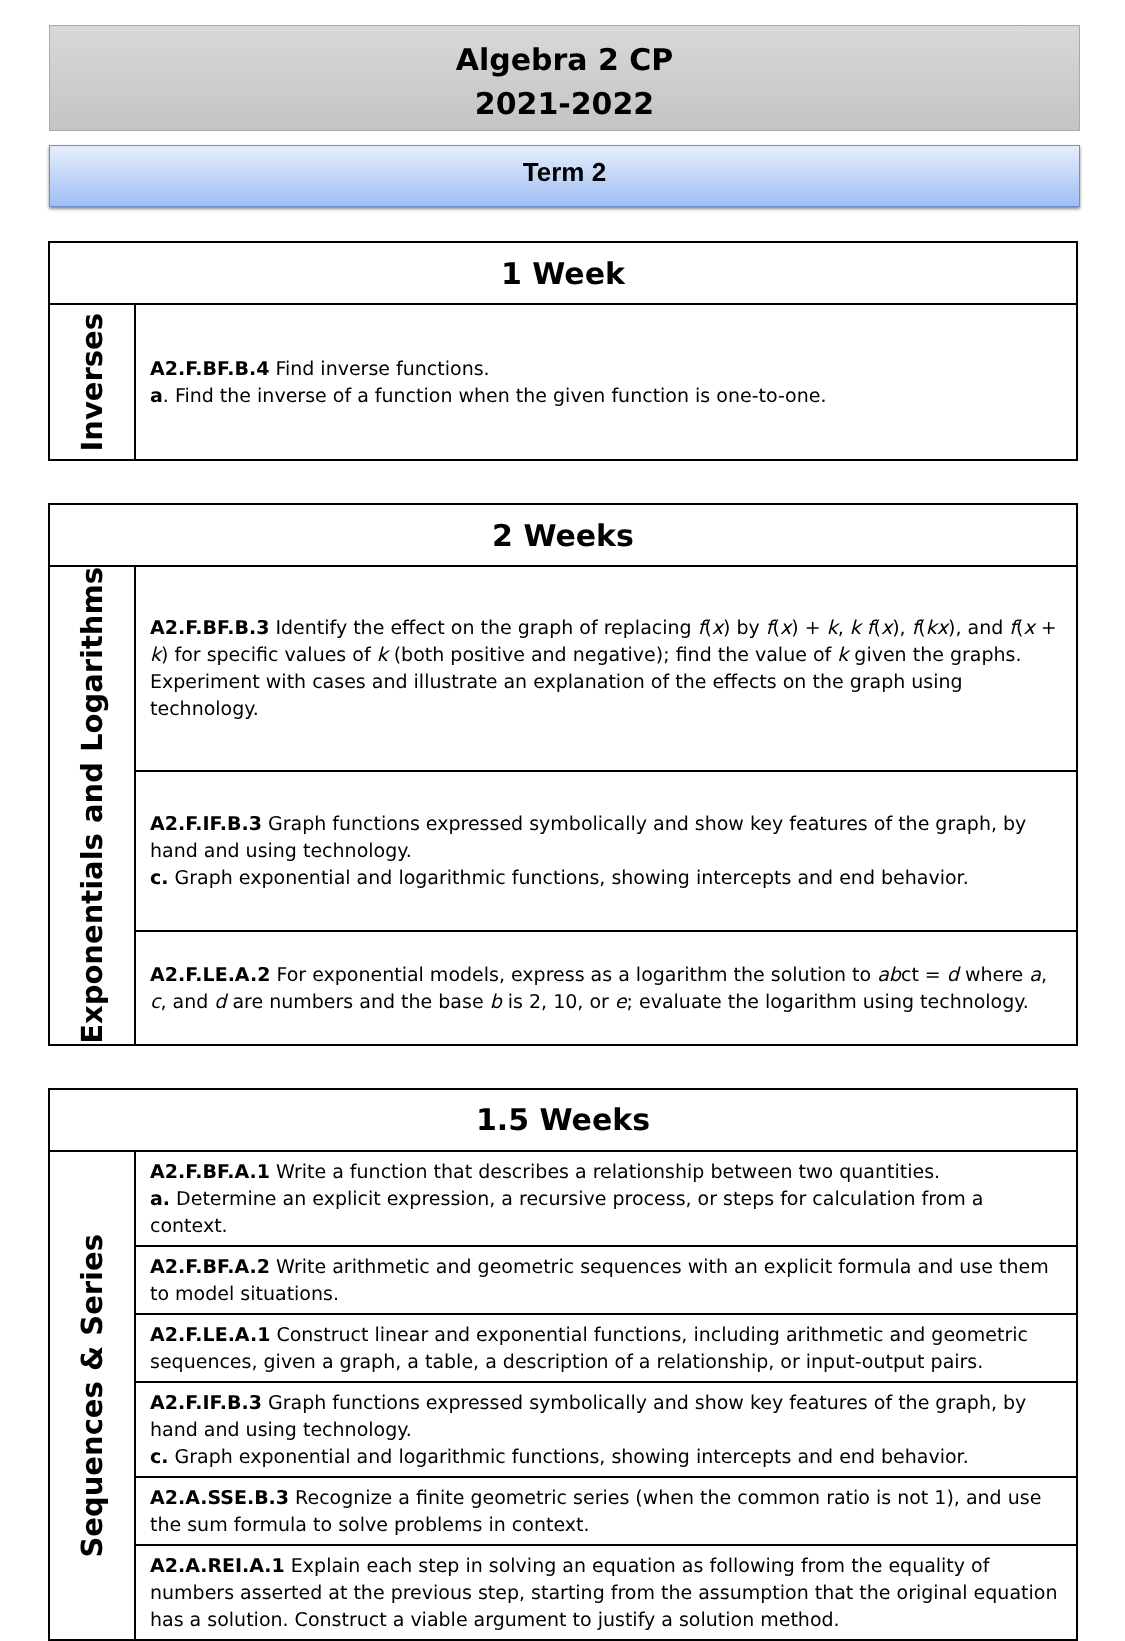Algebra 2 CP
2021-2022
Term 2
| 1 Week | |
| --- | --- |
| Inverses | A2.F.BF.B.4 Find inverse functions. a . Find the inverse of a function when the given function is one-to-one. |
| 2 Weeks | |
| --- | --- |
| Exponentials and Logarithms | A2.F.BF.B.3 Identify the effect on the graph of replacing f ( x ) by f ( x ) + k , k f ( x ), f ( kx ), and f ( x + k ) for specific values of k (both positive and negative); find the value of k given the graphs. Experiment with cases and illustrate an explanation of the effects on the graph using technology. |
| | A2.F.IF.B.3 Graph functions expressed symbolically and show key features of the graph, by hand and using technology. c. Graph exponential and logarithmic functions, showing intercepts and end behavior. |
| | A2.F.LE.A.2 For exponential models, express as a logarithm the solution to ab ct = d where a , c , and d are numbers and the base b is 2, 10, or e ; evaluate the logarithm using technology. |
| 1.5 Weeks | |
| --- | --- |
| Sequences & Series | A2.F.BF.A.1 Write a function that describes a relationship between two quantities. a. Determine an explicit expression, a recursive process, or steps for calculation from a context. |
| | A2.F.BF.A.2 Write arithmetic and geometric sequences with an explicit formula and use them to model situations. |
| | A2.F.LE.A.1 Construct linear and exponential functions, including arithmetic and geometric sequences, given a graph, a table, a description of a relationship, or input-output pairs. |
| | A2.F.IF.B.3 Graph functions expressed symbolically and show key features of the graph, by hand and using technology. c. Graph exponential and logarithmic functions, showing intercepts and end behavior. |
| | A2.A.SSE.B.3 Recognize a finite geometric series (when the common ratio is not 1), and use the sum formula to solve problems in context. |
| | A2.A.REI.A.1 Explain each step in solving an equation as following from the equality of numbers asserted at the previous step, starting from the assumption that the original equation has a solution. Construct a viable argument to justify a solution method. |